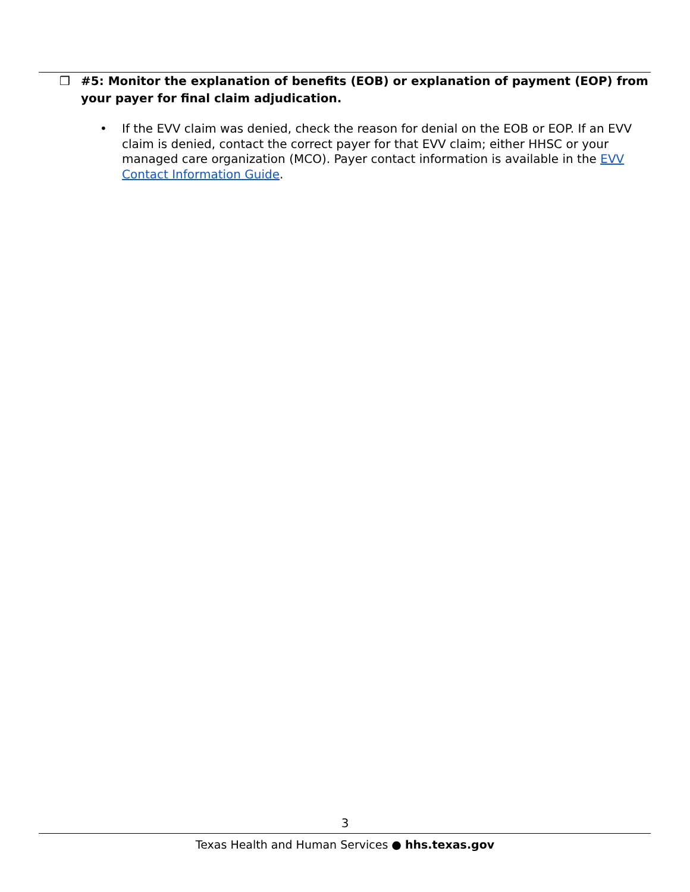❒ #5: Monitor the explanation of benefits (EOB) or explanation of payment (EOP) from your payer for final claim adjudication.
• If the EVV claim was denied, check the reason for denial on the EOB or EOP. If an EVV claim is denied, contact the correct payer for that EVV claim; either HHSC or your managed care organization (MCO). Payer contact information is available in the EVV Contact Information Guide.
3
Texas Health and Human Services ● hhs.texas.gov